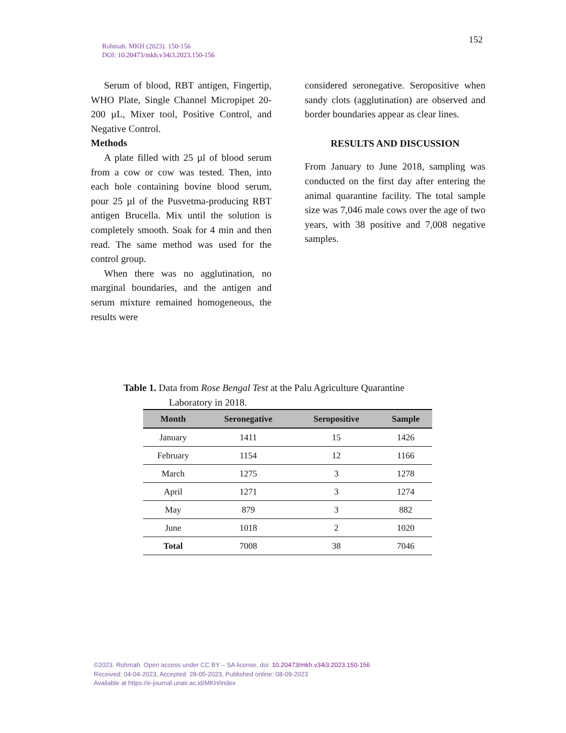Rohmah. MKH (2023). 150-156
DOI: 10.20473/mkh.v34i3.2023.150-156
152
Serum of blood, RBT antigen, Fingertip, WHO Plate, Single Channel Micropipet 20-200 µL, Mixer tool, Positive Control, and Negative Control.
Methods
A plate filled with 25 µl of blood serum from a cow or cow was tested. Then, into each hole containing bovine blood serum, pour 25 µl of the Pusvetma-producing RBT antigen Brucella. Mix until the solution is completely smooth. Soak for 4 min and then read. The same method was used for the control group.
When there was no agglutination, no marginal boundaries, and the antigen and serum mixture remained homogeneous, the results were
considered seronegative. Seropositive when sandy clots (agglutination) are observed and border boundaries appear as clear lines.
RESULTS AND DISCUSSION
From January to June 2018, sampling was conducted on the first day after entering the animal quarantine facility. The total sample size was 7,046 male cows over the age of two years, with 38 positive and 7,008 negative samples.
Table 1. Data from Rose Bengal Test at the Palu Agriculture Quarantine
Laboratory in 2018.
| Month | Seronegative | Seropositive | Sample |
| --- | --- | --- | --- |
| January | 1411 | 15 | 1426 |
| February | 1154 | 12 | 1166 |
| March | 1275 | 3 | 1278 |
| April | 1271 | 3 | 1274 |
| May | 879 | 3 | 882 |
| June | 1018 | 2 | 1020 |
| Total | 7008 | 38 | 7046 |
©2023. Rohmah. Open access under CC BY – SA license, doi: 10.20473/mkh.v34i3.2023.150-156
Received: 04-04-2023, Accepted: 28-05-2023, Published online: 08-09-2023
Available at https://e-journal.unair.ac.id/MKH/index